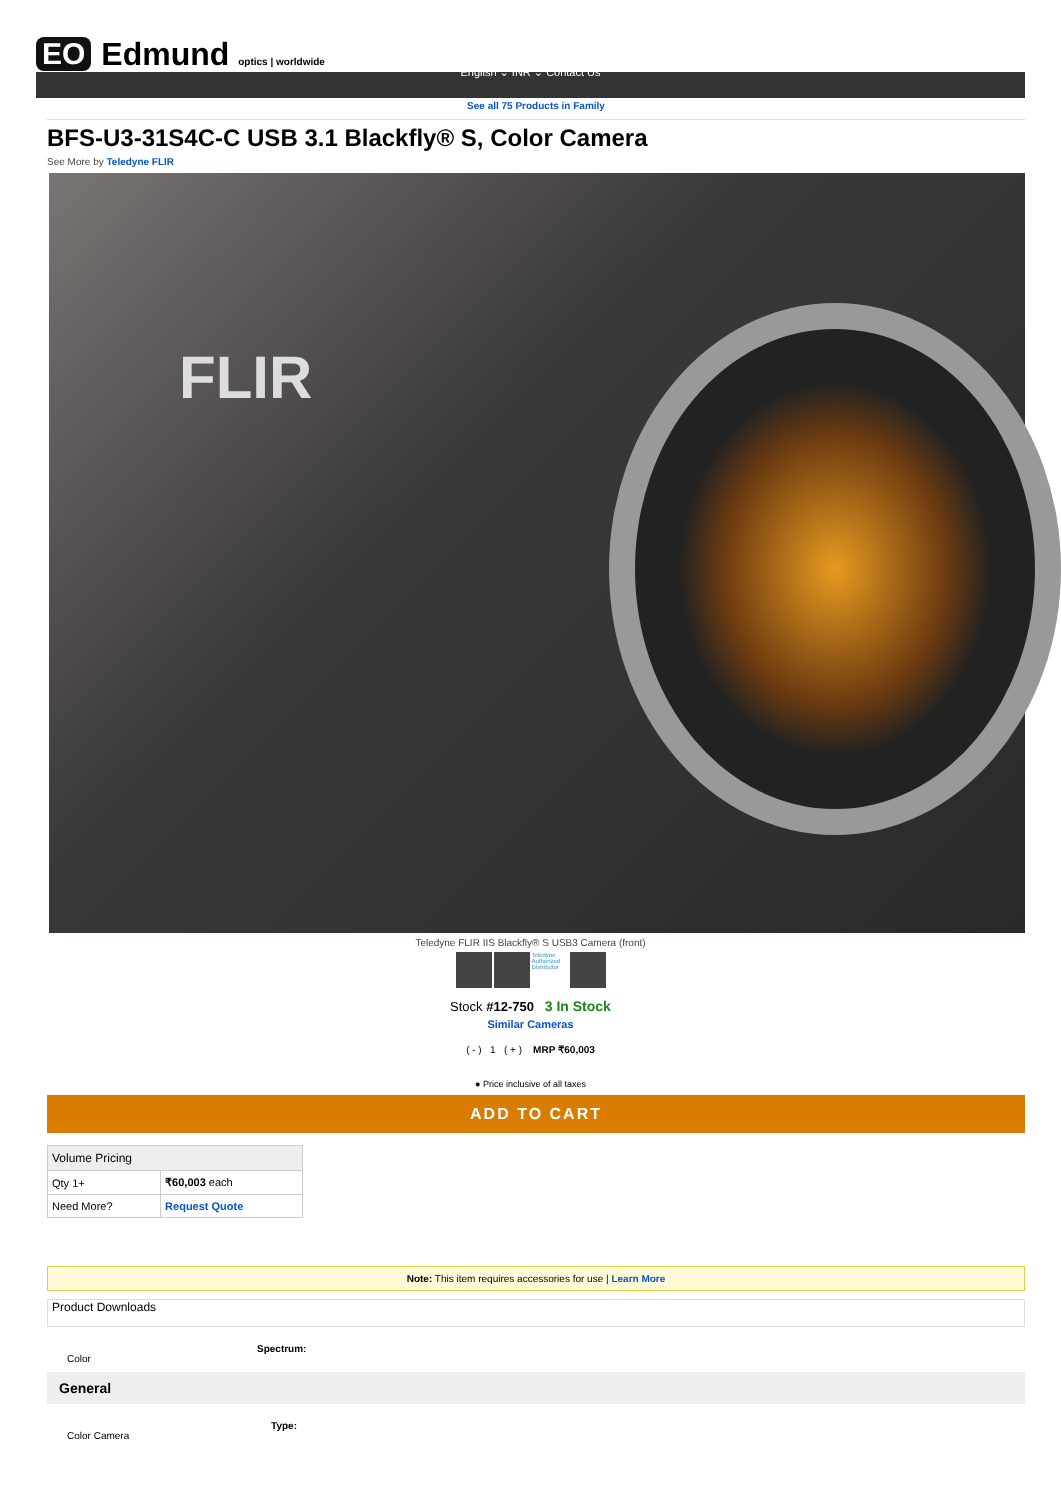EO Edmund optics | worldwide
English ⌄ INR ⌄ Contact Us
See all 75 Products in Family
BFS-U3-31S4C-C USB 3.1 Blackfly® S, Color Camera
See More by Teledyne FLIR
FLIR
Teledyne FLIR IIS Blackfly® S USB3 Camera (front)
Teledyne Authorized Distributor
Stock #12-750 3 In Stock
Similar Cameras
( - ) 1 ( + ) MRP ₹60,003
● Price inclusive of all taxes
ADD TO CART
| Volume Pricing | |
| --- | --- |
| Qty 1+ | ₹60,003 each |
| Need More? | Request Quote |
Note: This item requires accessories for use | Learn More
Product Downloads
Color
Spectrum:
General
Color Camera
Type: